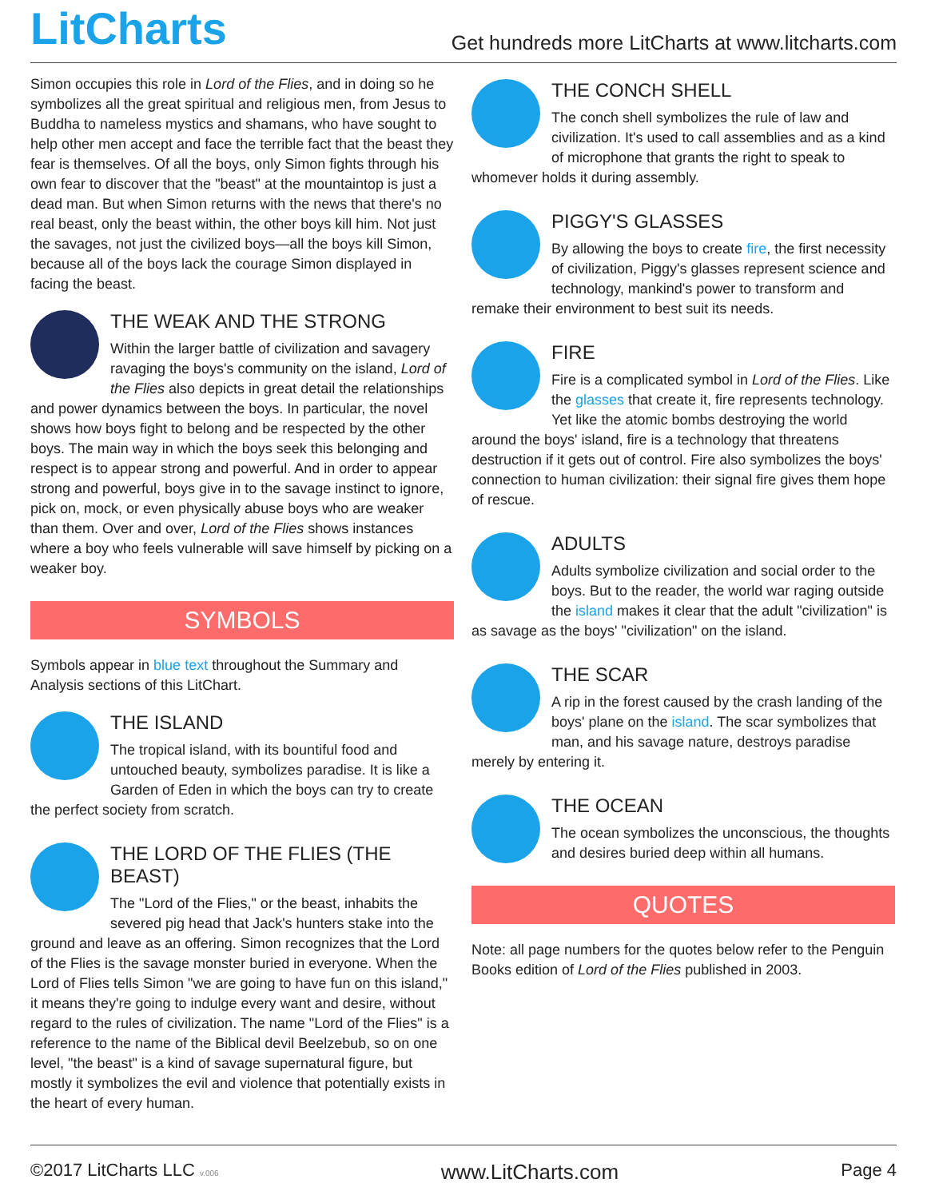LitCharts
Get hundreds more LitCharts at www.litcharts.com
Simon occupies this role in Lord of the Flies, and in doing so he symbolizes all the great spiritual and religious men, from Jesus to Buddha to nameless mystics and shamans, who have sought to help other men accept and face the terrible fact that the beast they fear is themselves. Of all the boys, only Simon fights through his own fear to discover that the "beast" at the mountaintop is just a dead man. But when Simon returns with the news that there's no real beast, only the beast within, the other boys kill him. Not just the savages, not just the civilized boys—all the boys kill Simon, because all of the boys lack the courage Simon displayed in facing the beast.
THE WEAK AND THE STRONG
Within the larger battle of civilization and savagery ravaging the boys's community on the island, Lord of the Flies also depicts in great detail the relationships and power dynamics between the boys. In particular, the novel shows how boys fight to belong and be respected by the other boys. The main way in which the boys seek this belonging and respect is to appear strong and powerful. And in order to appear strong and powerful, boys give in to the savage instinct to ignore, pick on, mock, or even physically abuse boys who are weaker than them. Over and over, Lord of the Flies shows instances where a boy who feels vulnerable will save himself by picking on a weaker boy.
SYMBOLS
Symbols appear in blue text throughout the Summary and Analysis sections of this LitChart.
THE ISLAND
The tropical island, with its bountiful food and untouched beauty, symbolizes paradise. It is like a Garden of Eden in which the boys can try to create the perfect society from scratch.
THE LORD OF THE FLIES (THE BEAST)
The "Lord of the Flies," or the beast, inhabits the severed pig head that Jack's hunters stake into the ground and leave as an offering. Simon recognizes that the Lord of the Flies is the savage monster buried in everyone. When the Lord of Flies tells Simon "we are going to have fun on this island," it means they're going to indulge every want and desire, without regard to the rules of civilization. The name "Lord of the Flies" is a reference to the name of the Biblical devil Beelzebub, so on one level, "the beast" is a kind of savage supernatural figure, but mostly it symbolizes the evil and violence that potentially exists in the heart of every human.
THE CONCH SHELL
The conch shell symbolizes the rule of law and civilization. It's used to call assemblies and as a kind of microphone that grants the right to speak to whomever holds it during assembly.
PIGGY'S GLASSES
By allowing the boys to create fire, the first necessity of civilization, Piggy's glasses represent science and technology, mankind's power to transform and remake their environment to best suit its needs.
FIRE
Fire is a complicated symbol in Lord of the Flies. Like the glasses that create it, fire represents technology. Yet like the atomic bombs destroying the world around the boys' island, fire is a technology that threatens destruction if it gets out of control. Fire also symbolizes the boys' connection to human civilization: their signal fire gives them hope of rescue.
ADULTS
Adults symbolize civilization and social order to the boys. But to the reader, the world war raging outside the island makes it clear that the adult "civilization" is as savage as the boys' "civilization" on the island.
THE SCAR
A rip in the forest caused by the crash landing of the boys' plane on the island. The scar symbolizes that man, and his savage nature, destroys paradise merely by entering it.
THE OCEAN
The ocean symbolizes the unconscious, the thoughts and desires buried deep within all humans.
QUOTES
Note: all page numbers for the quotes below refer to the Penguin Books edition of Lord of the Flies published in 2003.
©2017 LitCharts LLC v.006 www.LitCharts.com Page 4